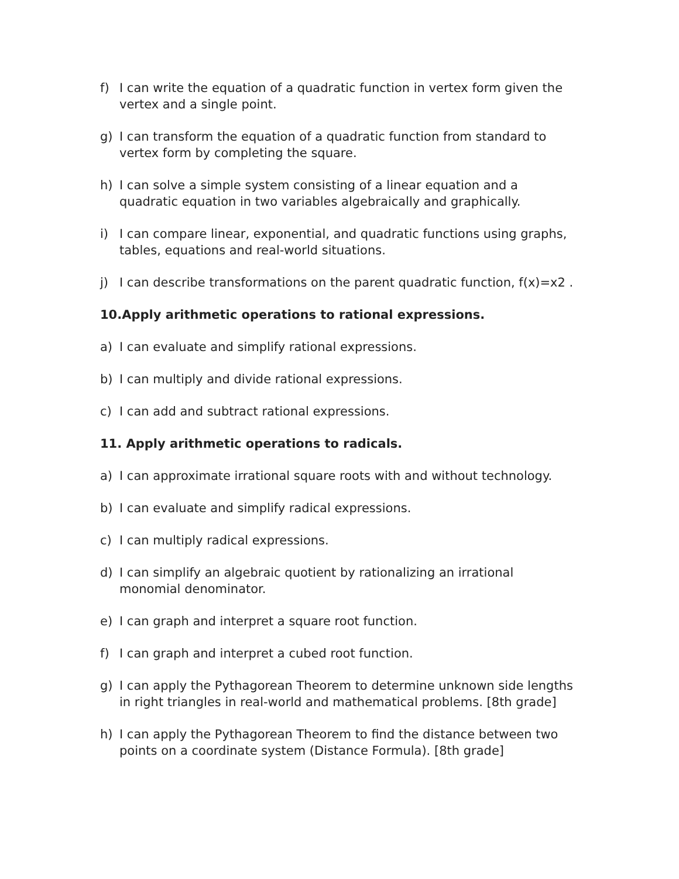f) I can write the equation of a quadratic function in vertex form given the vertex and a single point.
g) I can transform the equation of a quadratic function from standard to vertex form by completing the square.
h) I can solve a simple system consisting of a linear equation and a quadratic equation in two variables algebraically and graphically.
i) I can compare linear, exponential, and quadratic functions using graphs, tables, equations and real-world situations.
j) I can describe transformations on the parent quadratic function, f(x)=x2 .
10.Apply arithmetic operations to rational expressions.
a) I can evaluate and simplify rational expressions.
b) I can multiply and divide rational expressions.
c) I can add and subtract rational expressions.
11. Apply arithmetic operations to radicals.
a) I can approximate irrational square roots with and without technology.
b) I can evaluate and simplify radical expressions.
c) I can multiply radical expressions.
d) I can simplify an algebraic quotient by rationalizing an irrational monomial denominator.
e) I can graph and interpret a square root function.
f) I can graph and interpret a cubed root function.
g) I can apply the Pythagorean Theorem to determine unknown side lengths in right triangles in real-world and mathematical problems. [8th grade]
h) I can apply the Pythagorean Theorem to find the distance between two points on a coordinate system (Distance Formula). [8th grade]